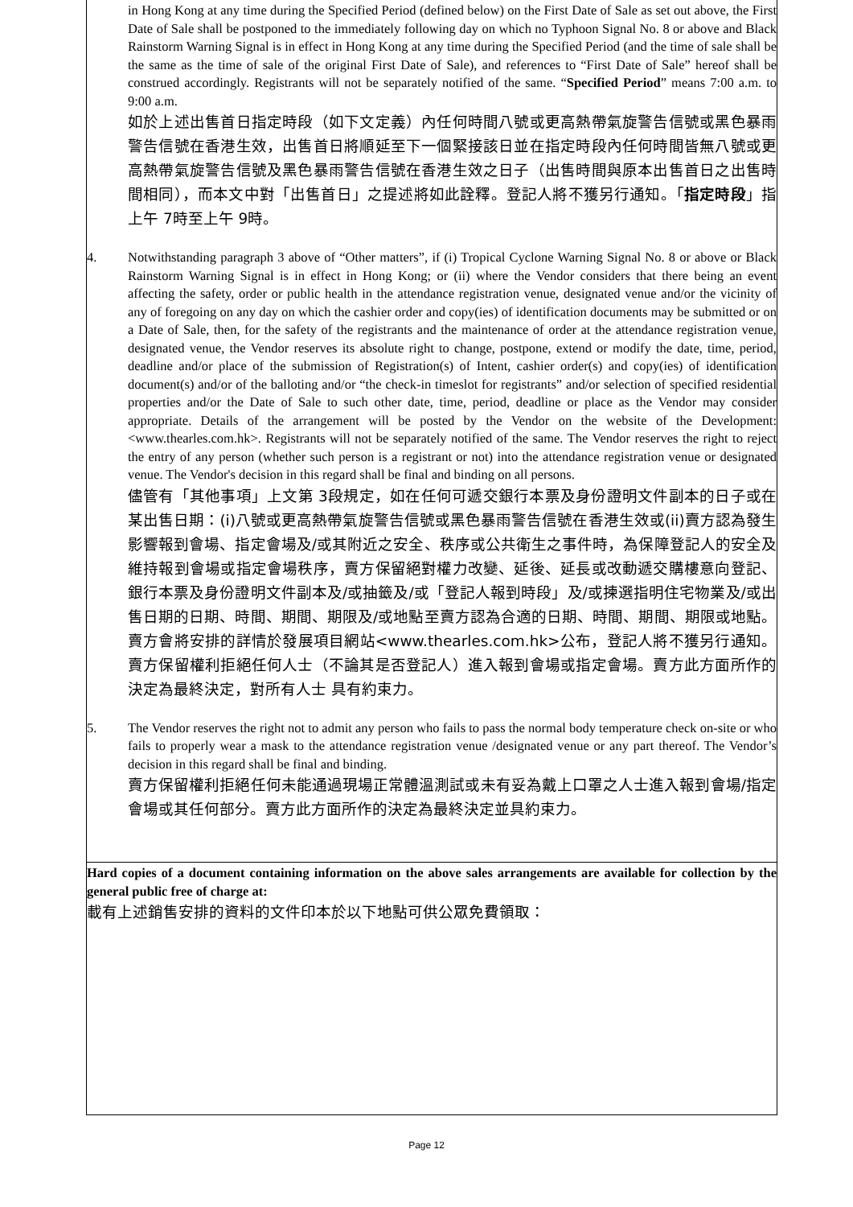in Hong Kong at any time during the Specified Period (defined below) on the First Date of Sale as set out above, the First Date of Sale shall be postponed to the immediately following day on which no Typhoon Signal No. 8 or above and Black Rainstorm Warning Signal is in effect in Hong Kong at any time during the Specified Period (and the time of sale shall be the same as the time of sale of the original First Date of Sale), and references to “First Date of Sale” hereof shall be construed accordingly. Registrants will not be separately notified of the same. “Specified Period” means 7:00 a.m. to 9:00 a.m.
如於上述出售首日指定時段（如下文定義）內任何時間八號或更高熱帶氣旋警告信號或黑色暴雨警告信號在香港生效，出售首日將順延至下一個緊接該日並在指定時段內任何時間皆無八號或更高熱帶氣旋警告信號及黑色暴雨警告信號在香港生效之日子（出售時間與原本出售首日之出售時間相同），而本文中對「出售首日」之提述將如此詮釋。登記人將不獲另行通知。「指定時段」指上午 7時至上午 9時。
4. Notwithstanding paragraph 3 above of “Other matters”, if (i) Tropical Cyclone Warning Signal No. 8 or above or Black Rainstorm Warning Signal is in effect in Hong Kong; or (ii) where the Vendor considers that there being an event affecting the safety, order or public health in the attendance registration venue, designated venue and/or the vicinity of any of foregoing on any day on which the cashier order and copy(ies) of identification documents may be submitted or on a Date of Sale, then, for the safety of the registrants and the maintenance of order at the attendance registration venue, designated venue, the Vendor reserves its absolute right to change, postpone, extend or modify the date, time, period, deadline and/or place of the submission of Registration(s) of Intent, cashier order(s) and copy(ies) of identification document(s) and/or of the balloting and/or “the check-in timeslot for registrants” and/or selection of specified residential properties and/or the Date of Sale to such other date, time, period, deadline or place as the Vendor may consider appropriate. Details of the arrangement will be posted by the Vendor on the website of the Development: <www.thearles.com.hk>. Registrants will not be separately notified of the same. The Vendor reserves the right to reject the entry of any person (whether such person is a registrant or not) into the attendance registration venue or designated venue. The Vendor's decision in this regard shall be final and binding on all persons.
儘管有「其他事項」上文第 3段規定，如在任何可遞交銀行本票及身份證明文件副本的日子或在某出售日期：(i)八號或更高熱帶氣旋警告信號或黑色暴雨警告信號在香港生效或(ii)賣方認為發生影響報到會場、指定會場及/或其附近之安全、秩序或公共衛生之事件時，為保障登記人的安全及維持報到會場或指定會場秩序，賣方保留絕對權力改變、延後、延長或改動遞交購樓意向登記、銀行本票及身份證明文件副本及/或抽籤及/或「登記人報到時段」及/或揀選指明住宅物業及/或出售日期的日期、時間、期間、期限及/或地點至賣方認為合適的日期、時間、期間、期限或地點。賣方會將安排的詳情於發展項目網站<www.thearles.com.hk>公布，登記人將不獲另行通知。賣方保留權利拒絕任何人士（不論其是否登記人）進入報到會場或指定會場。賣方此方面所作的決定為最終決定，對所有人士 具有約束力。
5. The Vendor reserves the right not to admit any person who fails to pass the normal body temperature check on-site or who fails to properly wear a mask to the attendance registration venue /designated venue or any part thereof. The Vendor’s decision in this regard shall be final and binding.
賣方保留權利拒絕任何未能通過現場正常體溫測試或未有妥為戴上口罩之人士進入報到會場/指定會場或其任何部分。賣方此方面所作的決定為最終決定並具約束力。
Hard copies of a document containing information on the above sales arrangements are available for collection by the general public free of charge at:
載有上述銷售安排的資料的文件印本於以下地點可供公眾免費領取：
Page 12